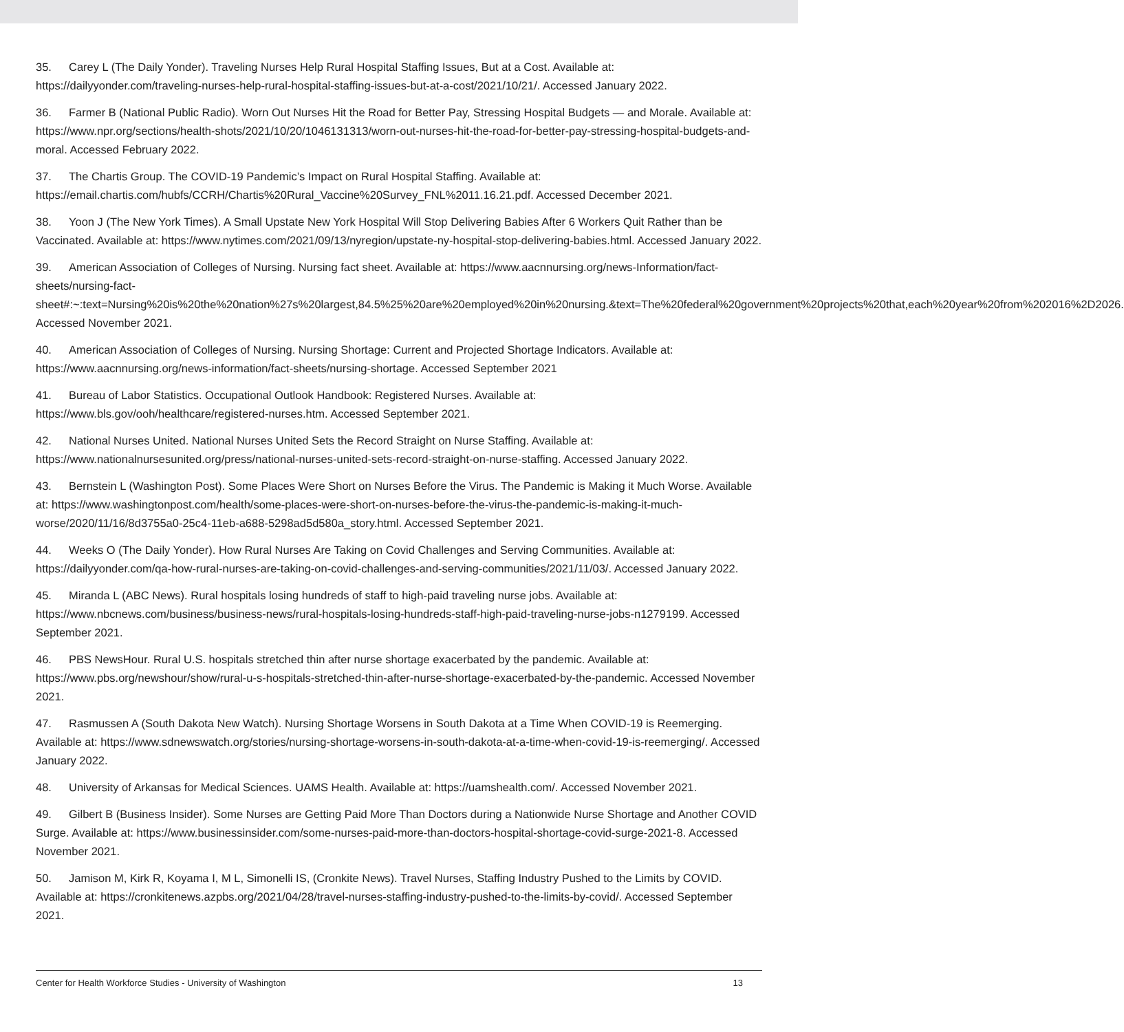35. Carey L (The Daily Yonder). Traveling Nurses Help Rural Hospital Staffing Issues, But at a Cost. Available at: https://dailyyonder.com/traveling-nurses-help-rural-hospital-staffing-issues-but-at-a-cost/2021/10/21/. Accessed January 2022.
36. Farmer B (National Public Radio). Worn Out Nurses Hit the Road for Better Pay, Stressing Hospital Budgets — and Morale. Available at: https://www.npr.org/sections/health-shots/2021/10/20/1046131313/worn-out-nurses-hit-the-road-for-better-pay-stressing-hospital-budgets-and-moral. Accessed February 2022.
37. The Chartis Group. The COVID-19 Pandemic’s Impact on Rural Hospital Staffing. Available at: https://email.chartis.com/hubfs/CCRH/Chartis%20Rural_Vaccine%20Survey_FNL%2011.16.21.pdf. Accessed December 2021.
38. Yoon J (The New York Times). A Small Upstate New York Hospital Will Stop Delivering Babies After 6 Workers Quit Rather than be Vaccinated. Available at: https://www.nytimes.com/2021/09/13/nyregion/upstate-ny-hospital-stop-delivering-babies.html. Accessed January 2022.
39. American Association of Colleges of Nursing. Nursing fact sheet. Available at: https://www.aacnnursing.org/news-Information/fact-sheets/nursing-fact-sheet#:~:text=Nursing%20is%20the%20nation%27s%20largest,84.5%25%20are%20employed%20in%20nursing.&text=The%20federal%20government%20projects%20that,each%20year%20from%202016%2D2026. Accessed November 2021.
40. American Association of Colleges of Nursing. Nursing Shortage: Current and Projected Shortage Indicators. Available at: https://www.aacnnursing.org/news-information/fact-sheets/nursing-shortage. Accessed September 2021
41. Bureau of Labor Statistics. Occupational Outlook Handbook: Registered Nurses. Available at: https://www.bls.gov/ooh/healthcare/registered-nurses.htm. Accessed September 2021.
42. National Nurses United. National Nurses United Sets the Record Straight on Nurse Staffing. Available at: https://www.nationalnursesunited.org/press/national-nurses-united-sets-record-straight-on-nurse-staffing. Accessed January 2022.
43. Bernstein L (Washington Post). Some Places Were Short on Nurses Before the Virus. The Pandemic is Making it Much Worse. Available at: https://www.washingtonpost.com/health/some-places-were-short-on-nurses-before-the-virus-the-pandemic-is-making-it-much-worse/2020/11/16/8d3755a0-25c4-11eb-a688-5298ad5d580a_story.html. Accessed September 2021.
44. Weeks O (The Daily Yonder). How Rural Nurses Are Taking on Covid Challenges and Serving Communities. Available at: https://dailyyonder.com/qa-how-rural-nurses-are-taking-on-covid-challenges-and-serving-communities/2021/11/03/. Accessed January 2022.
45. Miranda L (ABC News). Rural hospitals losing hundreds of staff to high-paid traveling nurse jobs. Available at: https://www.nbcnews.com/business/business-news/rural-hospitals-losing-hundreds-staff-high-paid-traveling-nurse-jobs-n1279199. Accessed September 2021.
46. PBS NewsHour. Rural U.S. hospitals stretched thin after nurse shortage exacerbated by the pandemic. Available at: https://www.pbs.org/newshour/show/rural-u-s-hospitals-stretched-thin-after-nurse-shortage-exacerbated-by-the-pandemic. Accessed November 2021.
47. Rasmussen A (South Dakota New Watch). Nursing Shortage Worsens in South Dakota at a Time When COVID-19 is Reemerging. Available at: https://www.sdnewswatch.org/stories/nursing-shortage-worsens-in-south-dakota-at-a-time-when-covid-19-is-reemerging/. Accessed January 2022.
48. University of Arkansas for Medical Sciences. UAMS Health. Available at: https://uamshealth.com/. Accessed November 2021.
49. Gilbert B (Business Insider). Some Nurses are Getting Paid More Than Doctors during a Nationwide Nurse Shortage and Another COVID Surge. Available at: https://www.businessinsider.com/some-nurses-paid-more-than-doctors-hospital-shortage-covid-surge-2021-8. Accessed November 2021.
50. Jamison M, Kirk R, Koyama I, M L, Simonelli IS, (Cronkite News). Travel Nurses, Staffing Industry Pushed to the Limits by COVID. Available at: https://cronkitenews.azpbs.org/2021/04/28/travel-nurses-staffing-industry-pushed-to-the-limits-by-covid/. Accessed September 2021.
Center for Health Workforce Studies - University of Washington 13